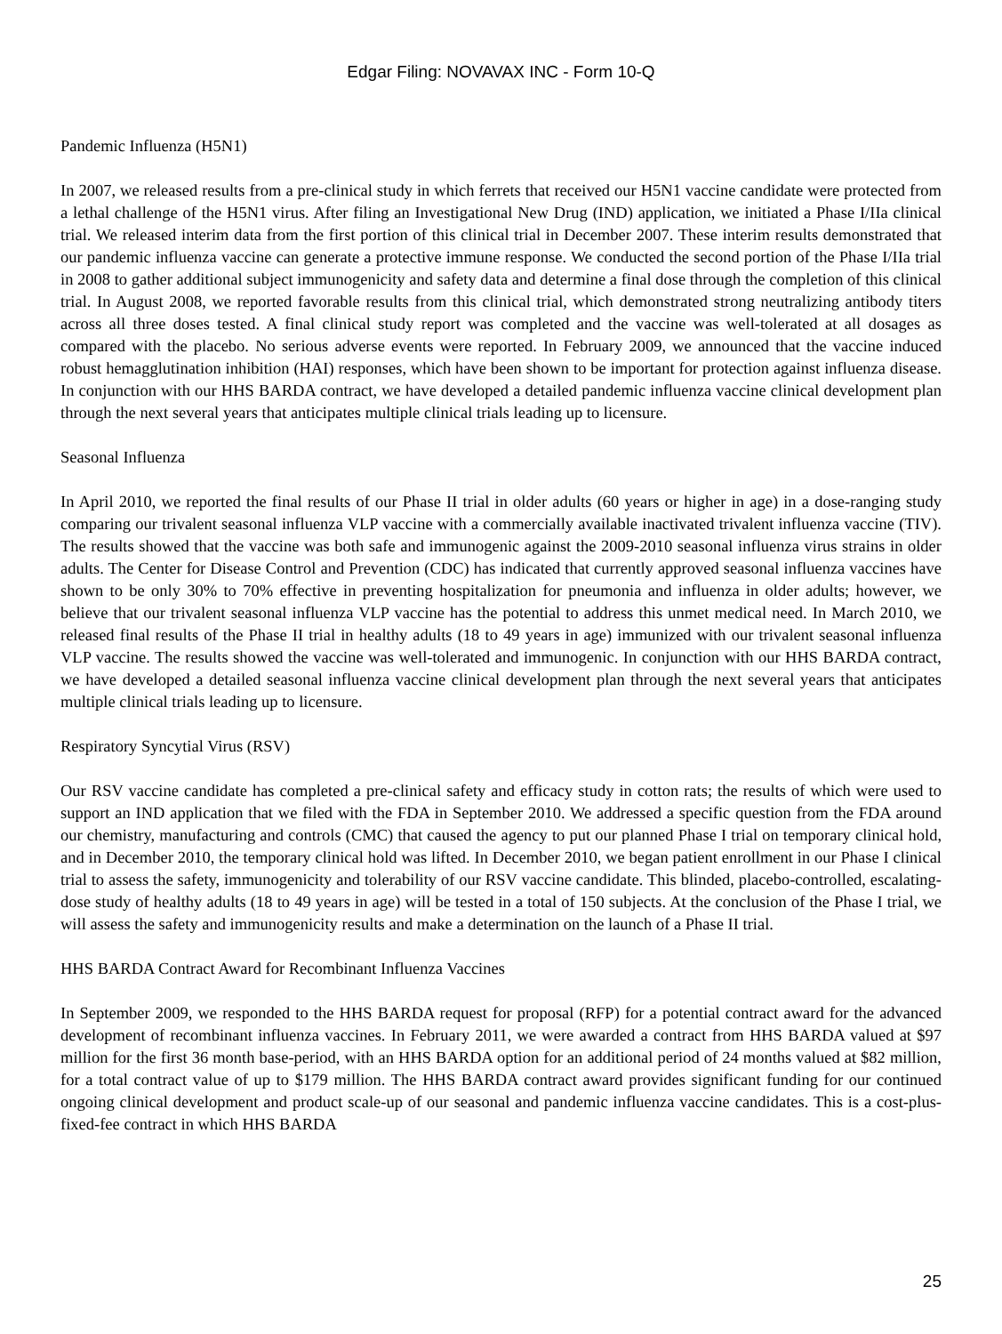Edgar Filing: NOVAVAX INC - Form 10-Q
Pandemic Influenza (H5N1)
In 2007, we released results from a pre-clinical study in which ferrets that received our H5N1 vaccine candidate were protected from a lethal challenge of the H5N1 virus. After filing an Investigational New Drug (IND) application, we initiated a Phase I/IIa clinical trial. We released interim data from the first portion of this clinical trial in December 2007. These interim results demonstrated that our pandemic influenza vaccine can generate a protective immune response. We conducted the second portion of the Phase I/IIa trial in 2008 to gather additional subject immunogenicity and safety data and determine a final dose through the completion of this clinical trial. In August 2008, we reported favorable results from this clinical trial, which demonstrated strong neutralizing antibody titers across all three doses tested. A final clinical study report was completed and the vaccine was well-tolerated at all dosages as compared with the placebo. No serious adverse events were reported. In February 2009, we announced that the vaccine induced robust hemagglutination inhibition (HAI) responses, which have been shown to be important for protection against influenza disease. In conjunction with our HHS BARDA contract, we have developed a detailed pandemic influenza vaccine clinical development plan through the next several years that anticipates multiple clinical trials leading up to licensure.
Seasonal Influenza
In April 2010, we reported the final results of our Phase II trial in older adults (60 years or higher in age) in a dose-ranging study comparing our trivalent seasonal influenza VLP vaccine with a commercially available inactivated trivalent influenza vaccine (TIV). The results showed that the vaccine was both safe and immunogenic against the 2009-2010 seasonal influenza virus strains in older adults. The Center for Disease Control and Prevention (CDC) has indicated that currently approved seasonal influenza vaccines have shown to be only 30% to 70% effective in preventing hospitalization for pneumonia and influenza in older adults; however, we believe that our trivalent seasonal influenza VLP vaccine has the potential to address this unmet medical need. In March 2010, we released final results of the Phase II trial in healthy adults (18 to 49 years in age) immunized with our trivalent seasonal influenza VLP vaccine. The results showed the vaccine was well-tolerated and immunogenic. In conjunction with our HHS BARDA contract, we have developed a detailed seasonal influenza vaccine clinical development plan through the next several years that anticipates multiple clinical trials leading up to licensure.
Respiratory Syncytial Virus (RSV)
Our RSV vaccine candidate has completed a pre-clinical safety and efficacy study in cotton rats; the results of which were used to support an IND application that we filed with the FDA in September 2010. We addressed a specific question from the FDA around our chemistry, manufacturing and controls (CMC) that caused the agency to put our planned Phase I trial on temporary clinical hold, and in December 2010, the temporary clinical hold was lifted. In December 2010, we began patient enrollment in our Phase I clinical trial to assess the safety, immunogenicity and tolerability of our RSV vaccine candidate. This blinded, placebo-controlled, escalating-dose study of healthy adults (18 to 49 years in age) will be tested in a total of 150 subjects. At the conclusion of the Phase I trial, we will assess the safety and immunogenicity results and make a determination on the launch of a Phase II trial.
HHS BARDA Contract Award for Recombinant Influenza Vaccines
In September 2009, we responded to the HHS BARDA request for proposal (RFP) for a potential contract award for the advanced development of recombinant influenza vaccines. In February 2011, we were awarded a contract from HHS BARDA valued at $97 million for the first 36 month base-period, with an HHS BARDA option for an additional period of 24 months valued at $82 million, for a total contract value of up to $179 million. The HHS BARDA contract award provides significant funding for our continued ongoing clinical development and product scale-up of our seasonal and pandemic influenza vaccine candidates. This is a cost-plus-fixed-fee contract in which HHS BARDA
25